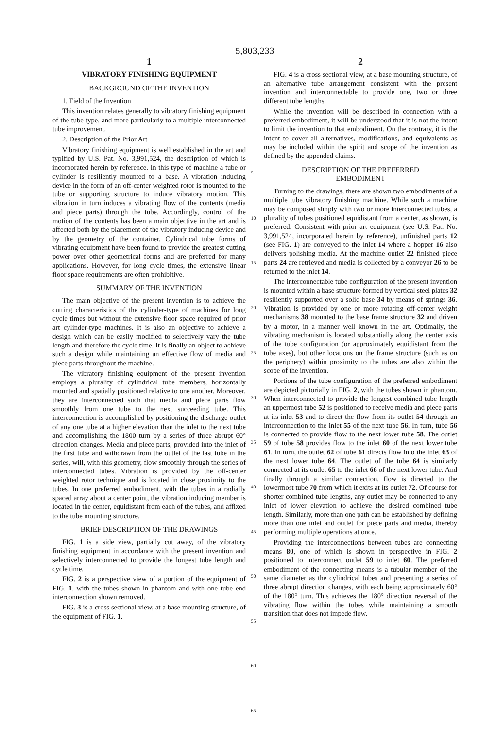5,803,233
1
VIBRATORY FINISHING EQUIPMENT
BACKGROUND OF THE INVENTION
1. Field of the Invention
This invention relates generally to vibratory finishing equipment of the tube type, and more particularly to a multiple interconnected tube improvement.
2. Description of the Prior Art
Vibratory finishing equipment is well established in the art and typified by U.S. Pat. No. 3,991,524, the description of which is incorporated herein by reference. In this type of machine a tube or cylinder is resiliently mounted to a base. A vibration inducing device in the form of an off-center weighted rotor is mounted to the tube or supporting structure to induce vibratory motion. This vibration in turn induces a vibrating flow of the contents (media and piece parts) through the tube. Accordingly, control of the motion of the contents has been a main objective in the art and is affected both by the placement of the vibratory inducing device and by the geometry of the container. Cylindrical tube forms of vibrating equipment have been found to provide the greatest cutting power over other geometrical forms and are preferred for many applications. However, for long cycle times, the extensive linear floor space requirements are often prohibitive.
SUMMARY OF THE INVENTION
The main objective of the present invention is to achieve the cutting characteristics of the cylinder-type of machines for long cycle times but without the extensive floor space required of prior art cylinder-type machines. It is also an objective to achieve a design which can be easily modified to selectively vary the tube length and therefore the cycle time. It is finally an object to achieve such a design while maintaining an effective flow of media and piece parts throughout the machine.
The vibratory finishing equipment of the present invention employs a plurality of cylindrical tube members, horizontally mounted and spatially positioned relative to one another. Moreover, they are interconnected such that media and piece parts flow smoothly from one tube to the next succeeding tube. This interconnection is accomplished by positioning the discharge outlet of any one tube at a higher elevation than the inlet to the next tube and accomplishing the 1800 turn by a series of three abrupt 60° direction changes. Media and piece parts, provided into the inlet of the first tube and withdrawn from the outlet of the last tube in the series, will, with this geometry, flow smoothly through the series of interconnected tubes. Vibration is provided by the off-center weighted rotor technique and is located in close proximity to the tubes. In one preferred embodiment, with the tubes in a radially spaced array about a center point, the vibration inducing member is located in the center, equidistant from each of the tubes, and affixed to the tube mounting structure.
BRIEF DESCRIPTION OF THE DRAWINGS
FIG. 1 is a side view, partially cut away, of the vibratory finishing equipment in accordance with the present invention and selectively interconnected to provide the longest tube length and cycle time.
FIG. 2 is a perspective view of a portion of the equipment of FIG. 1, with the tubes shown in phantom and with one tube end interconnection shown removed.
FIG. 3 is a cross sectional view, at a base mounting structure, of the equipment of FIG. 1.
5
10
15
20
25
30
35
40
45
50
55
60
65
2
FIG. 4 is a cross sectional view, at a base mounting structure, of an alternative tube arrangement consistent with the present invention and interconnectable to provide one, two or three different tube lengths.
While the invention will be described in connection with a preferred embodiment, it will be understood that it is not the intent to limit the invention to that embodiment. On the contrary, it is the intent to cover all alternatives, modifications, and equivalents as may be included within the spirit and scope of the invention as defined by the appended claims.
DESCRIPTION OF THE PREFERRED
EMBODIMENT
Turning to the drawings, there are shown two embodiments of a multiple tube vibratory finishing machine. While such a machine may be composed simply with two or more interconnected tubes, a plurality of tubes positioned equidistant from a center, as shown, is preferred. Consistent with prior art equipment (see U.S. Pat. No. 3,991,524, incorporated herein by reference), unfinished parts 12 (see FIG. 1) are conveyed to the inlet 14 where a hopper 16 also delivers polishing media. At the machine outlet 22 finished piece parts 24 are retrieved and media is collected by a conveyor 26 to be returned to the inlet 14.
The interconnectable tube configuration of the present invention is mounted within a base structure formed by vertical steel plates 32 resiliently supported over a solid base 34 by means of springs 36. Vibration is provided by one or more rotating off-center weight mechanisms 38 mounted to the base frame structure 32 and driven by a motor, in a manner well known in the art. Optimally, the vibrating mechanism is located substantially along the center axis of the tube configuration (or approximately equidistant from the tube axes), but other locations on the frame structure (such as on the periphery) within proximity to the tubes are also within the scope of the invention.
Portions of the tube configuration of the preferred embodiment are depicted pictorially in FIG. 2, with the tubes shown in phantom. When interconnected to provide the longest combined tube length an uppermost tube 52 is positioned to receive media and piece parts at its inlet 53 and to direct the flow from its outlet 54 through an interconnection to the inlet 55 of the next tube 56. In turn, tube 56 is connected to provide flow to the next lower tube 58. The outlet 59 of tube 58 provides flow to the inlet 60 of the next lower tube 61. In turn, the outlet 62 of tube 61 directs flow into the inlet 63 of the next lower tube 64. The outlet of the tube 64 is similarly connected at its outlet 65 to the inlet 66 of the next lower tube. And finally through a similar connection, flow is directed to the lowermost tube 70 from which it exits at its outlet 72. Of course for shorter combined tube lengths, any outlet may be connected to any inlet of lower elevation to achieve the desired combined tube length. Similarly, more than one path can be established by defining more than one inlet and outlet for piece parts and media, thereby performing multiple operations at once.
Providing the interconnections between tubes are connecting means 80, one of which is shown in perspective in FIG. 2 positioned to interconnect outlet 59 to inlet 60. The preferred embodiment of the connecting means is a tubular member of the same diameter as the cylindrical tubes and presenting a series of three abrupt direction changes, with each being approximately 60° of the 180° turn. This achieves the 180° direction reversal of the vibrating flow within the tubes while maintaining a smooth transition that does not impede flow.